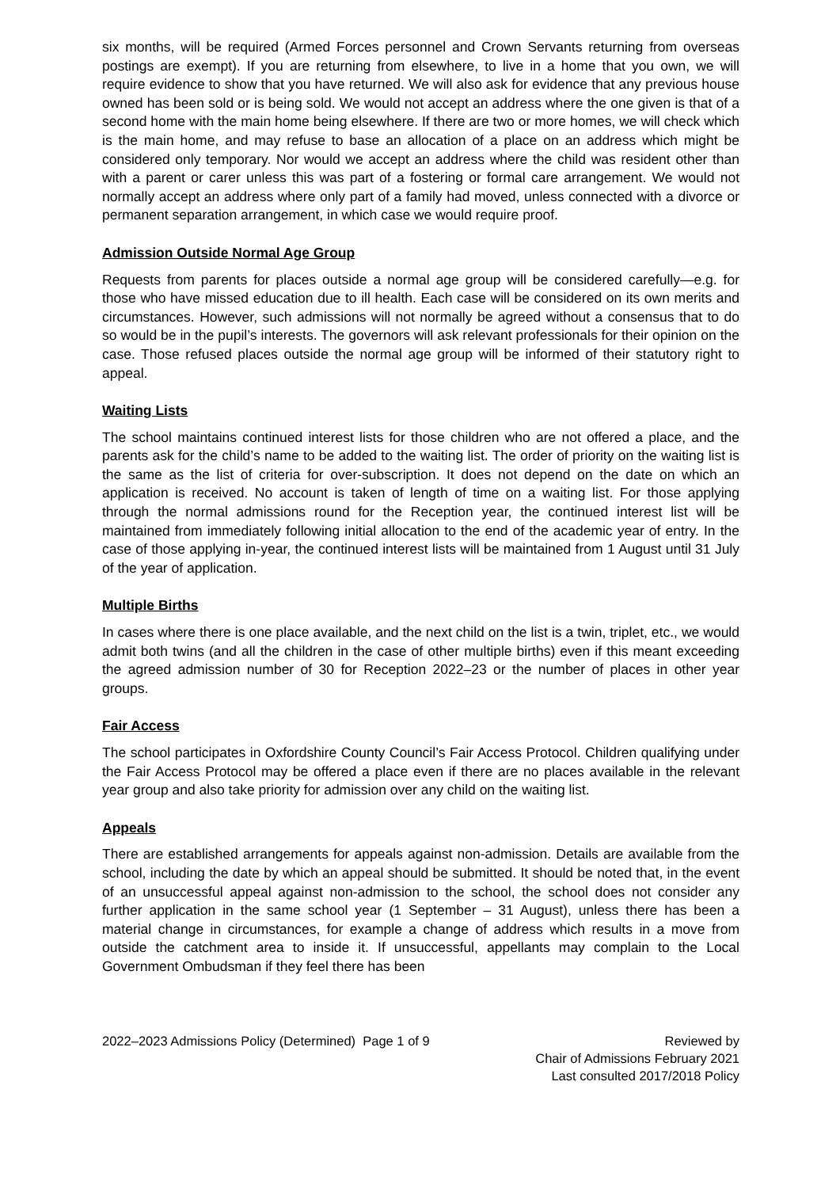six months, will be required (Armed Forces personnel and Crown Servants returning from overseas postings are exempt). If you are returning from elsewhere, to live in a home that you own, we will require evidence to show that you have returned. We will also ask for evidence that any previous house owned has been sold or is being sold. We would not accept an address where the one given is that of a second home with the main home being elsewhere. If there are two or more homes, we will check which is the main home, and may refuse to base an allocation of a place on an address which might be considered only temporary. Nor would we accept an address where the child was resident other than with a parent or carer unless this was part of a fostering or formal care arrangement. We would not normally accept an address where only part of a family had moved, unless connected with a divorce or permanent separation arrangement, in which case we would require proof.
Admission Outside Normal Age Group
Requests from parents for places outside a normal age group will be considered carefully—e.g. for those who have missed education due to ill health. Each case will be considered on its own merits and circumstances. However, such admissions will not normally be agreed without a consensus that to do so would be in the pupil’s interests. The governors will ask relevant professionals for their opinion on the case. Those refused places outside the normal age group will be informed of their statutory right to appeal.
Waiting Lists
The school maintains continued interest lists for those children who are not offered a place, and the parents ask for the child’s name to be added to the waiting list. The order of priority on the waiting list is the same as the list of criteria for over-subscription. It does not depend on the date on which an application is received. No account is taken of length of time on a waiting list. For those applying through the normal admissions round for the Reception year, the continued interest list will be maintained from immediately following initial allocation to the end of the academic year of entry. In the case of those applying in-year, the continued interest lists will be maintained from 1 August until 31 July of the year of application.
Multiple Births
In cases where there is one place available, and the next child on the list is a twin, triplet, etc., we would admit both twins (and all the children in the case of other multiple births) even if this meant exceeding the agreed admission number of 30 for Reception 2022–23 or the number of places in other year groups.
Fair Access
The school participates in Oxfordshire County Council’s Fair Access Protocol. Children qualifying under the Fair Access Protocol may be offered a place even if there are no places available in the relevant year group and also take priority for admission over any child on the waiting list.
Appeals
There are established arrangements for appeals against non-admission. Details are available from the school, including the date by which an appeal should be submitted. It should be noted that, in the event of an unsuccessful appeal against non-admission to the school, the school does not consider any further application in the same school year (1 September – 31 August), unless there has been a material change in circumstances, for example a change of address which results in a move from outside the catchment area to inside it. If unsuccessful, appellants may complain to the Local Government Ombudsman if they feel there has been
2022–2023 Admissions Policy (Determined) Page 1 of 9
Reviewed by
Chair of Admissions February 2021
Last consulted 2017/2018 Policy